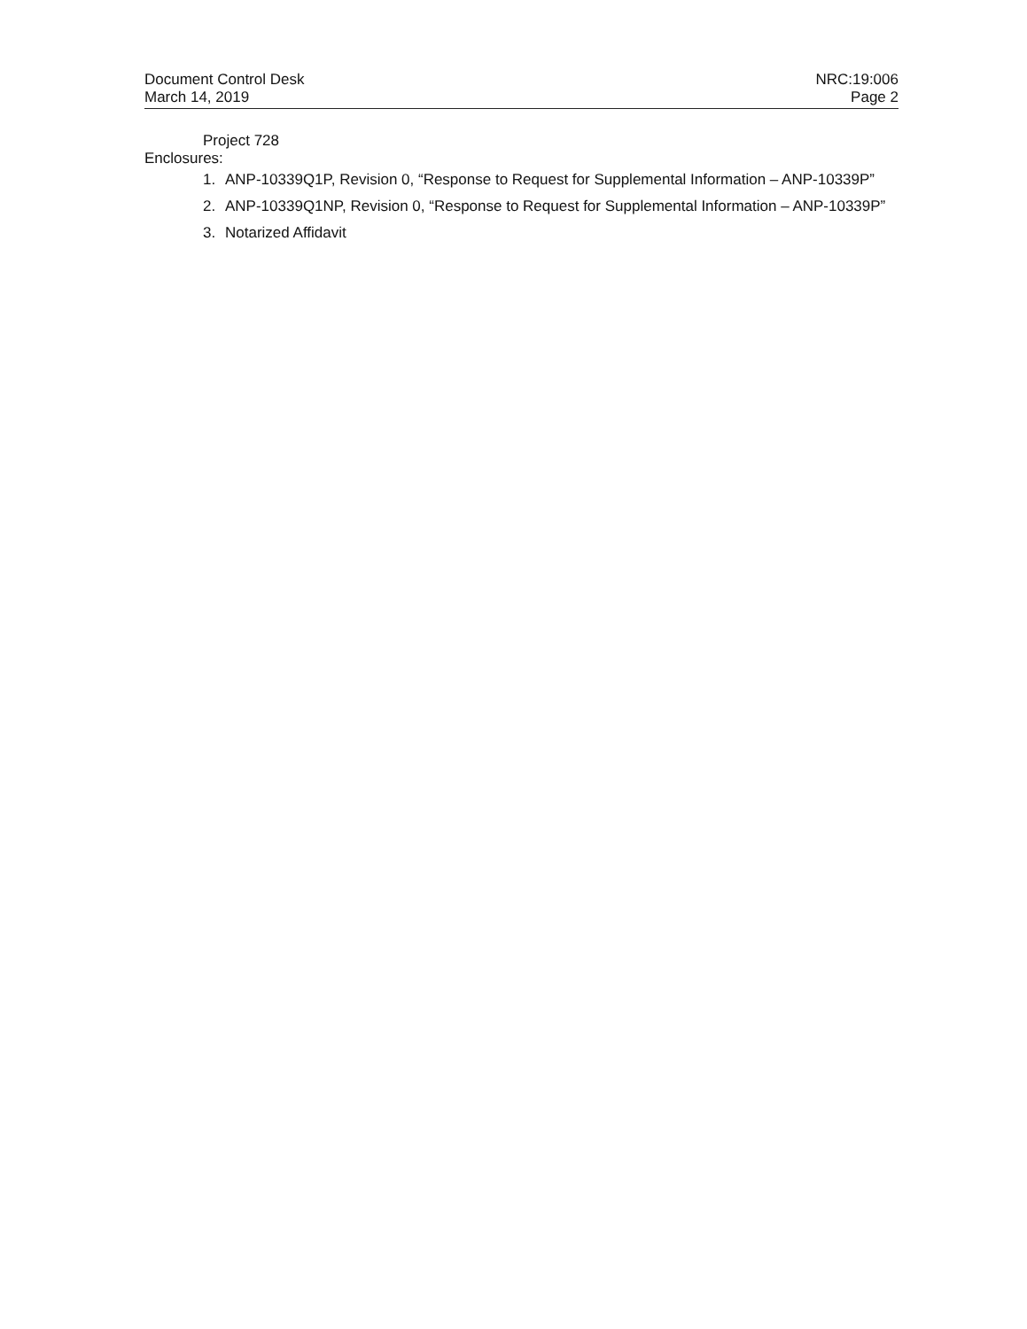Document Control Desk
March 14, 2019
NRC:19:006
Page 2
Project 728
Enclosures:
1. ANP-10339Q1P, Revision 0, “Response to Request for Supplemental Information – ANP-10339P”
2. ANP-10339Q1NP, Revision 0, “Response to Request for Supplemental Information – ANP-10339P”
3. Notarized Affidavit